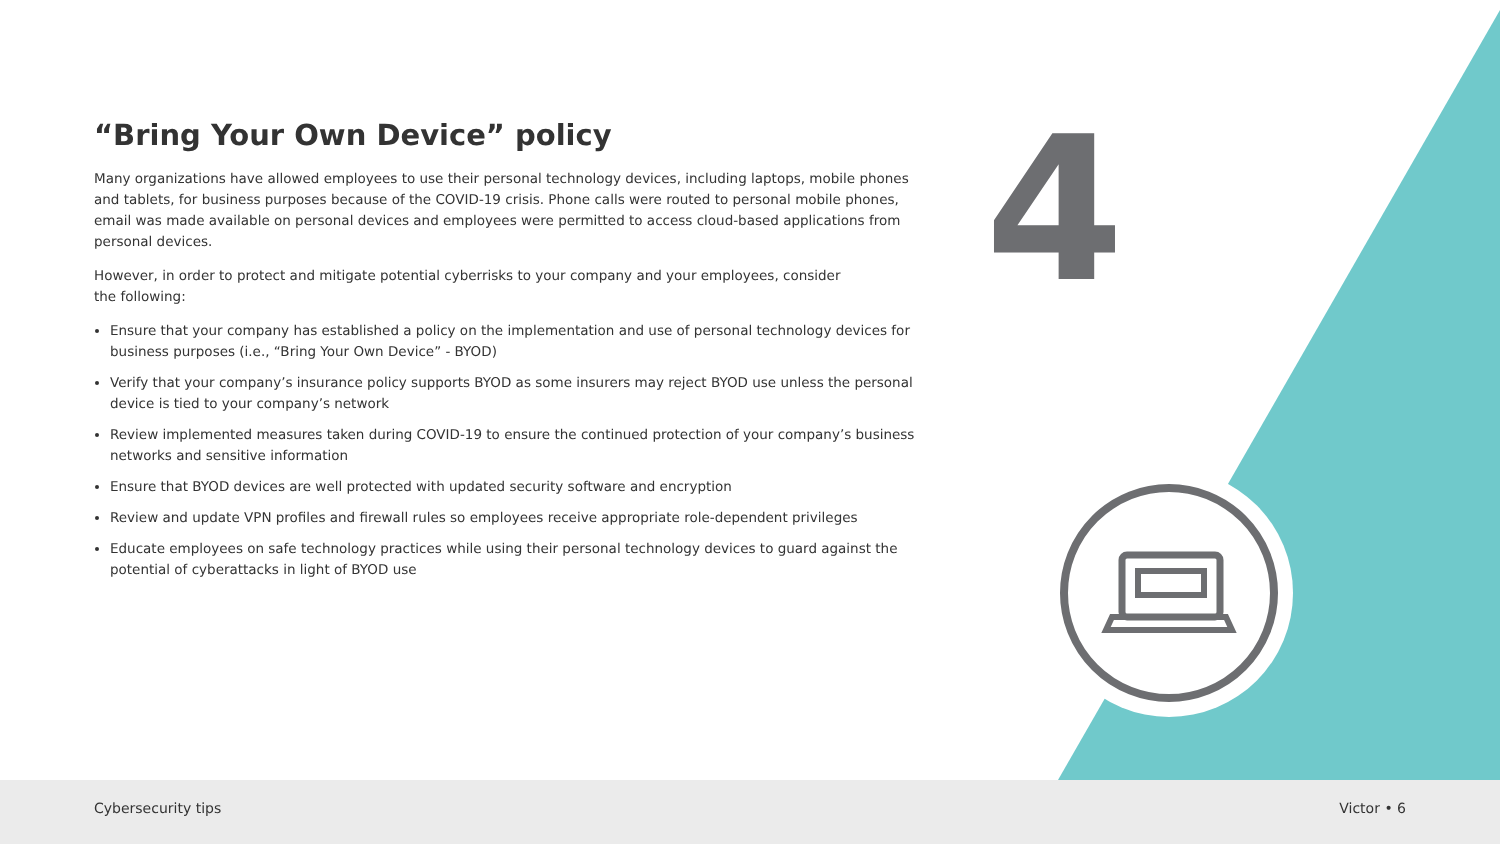4
“Bring Your Own Device” policy
Many organizations have allowed employees to use their personal technology devices, including laptops, mobile phones and tablets, for business purposes because of the COVID-19 crisis. Phone calls were routed to personal mobile phones, email was made available on personal devices and employees were permitted to access cloud-based applications from personal devices.
However, in order to protect and mitigate potential cyberrisks to your company and your employees, consider
the following:
Ensure that your company has established a policy on the implementation and use of personal technology devices for business purposes (i.e., “Bring Your Own Device” - BYOD)
Verify that your company’s insurance policy supports BYOD as some insurers may reject BYOD use unless the personal device is tied to your company’s network
Review implemented measures taken during COVID-19 to ensure the continued protection of your company’s business networks and sensitive information
Ensure that BYOD devices are well protected with updated security software and encryption
Review and update VPN profiles and firewall rules so employees receive appropriate role-dependent privileges
Educate employees on safe technology practices while using their personal technology devices to guard against the potential of cyberattacks in light of BYOD use
Cybersecurity tips Victor • 6